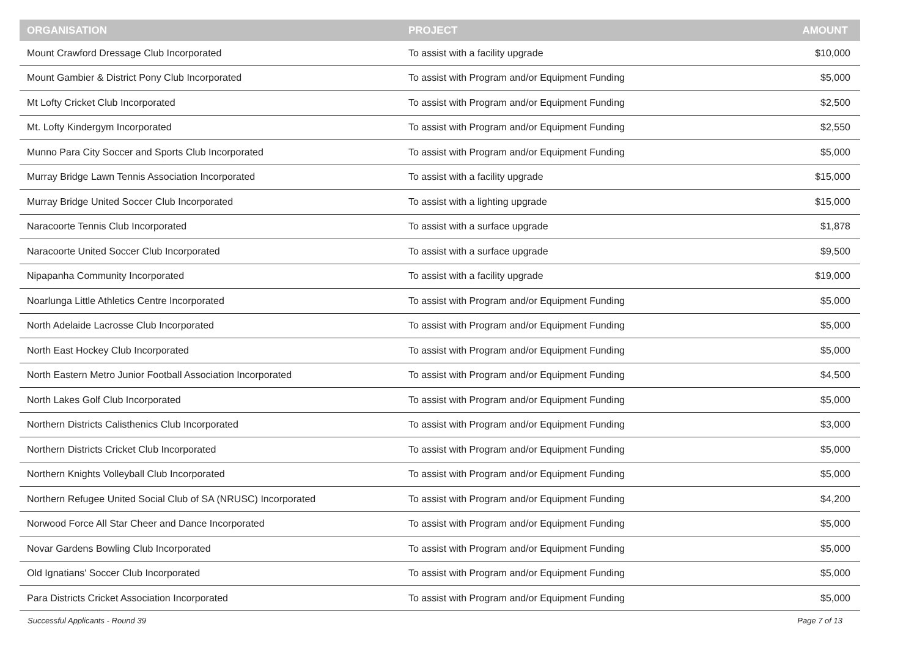| ORGANISATION | PROJECT | AMOUNT |
| --- | --- | --- |
| Mount Crawford Dressage Club Incorporated | To assist with a facility upgrade | $10,000 |
| Mount Gambier & District Pony Club Incorporated | To assist with Program and/or Equipment Funding | $5,000 |
| Mt Lofty Cricket Club Incorporated | To assist with Program and/or Equipment Funding | $2,500 |
| Mt. Lofty Kindergym Incorporated | To assist with Program and/or Equipment Funding | $2,550 |
| Munno Para City Soccer and Sports Club Incorporated | To assist with Program and/or Equipment Funding | $5,000 |
| Murray Bridge Lawn Tennis Association Incorporated | To assist with a facility upgrade | $15,000 |
| Murray Bridge United Soccer Club Incorporated | To assist with a lighting upgrade | $15,000 |
| Naracoorte Tennis Club Incorporated | To assist with a surface upgrade | $1,878 |
| Naracoorte United Soccer Club Incorporated | To assist with a surface upgrade | $9,500 |
| Nipapanha Community Incorporated | To assist with a facility upgrade | $19,000 |
| Noarlunga Little Athletics Centre Incorporated | To assist with Program and/or Equipment Funding | $5,000 |
| North Adelaide Lacrosse Club Incorporated | To assist with Program and/or Equipment Funding | $5,000 |
| North East Hockey Club Incorporated | To assist with Program and/or Equipment Funding | $5,000 |
| North Eastern Metro Junior Football Association Incorporated | To assist with Program and/or Equipment Funding | $4,500 |
| North Lakes Golf Club Incorporated | To assist with Program and/or Equipment Funding | $5,000 |
| Northern Districts Calisthenics Club Incorporated | To assist with Program and/or Equipment Funding | $3,000 |
| Northern Districts Cricket Club Incorporated | To assist with Program and/or Equipment Funding | $5,000 |
| Northern Knights Volleyball Club Incorporated | To assist with Program and/or Equipment Funding | $5,000 |
| Northern Refugee United Social Club of SA (NRUSC) Incorporated | To assist with Program and/or Equipment Funding | $4,200 |
| Norwood Force All Star Cheer and Dance Incorporated | To assist with Program and/or Equipment Funding | $5,000 |
| Novar Gardens Bowling Club Incorporated | To assist with Program and/or Equipment Funding | $5,000 |
| Old Ignatians' Soccer Club Incorporated | To assist with Program and/or Equipment Funding | $5,000 |
| Para Districts Cricket Association Incorporated | To assist with Program and/or Equipment Funding | $5,000 |
Successful Applicants - Round 39 Page 7 of 13